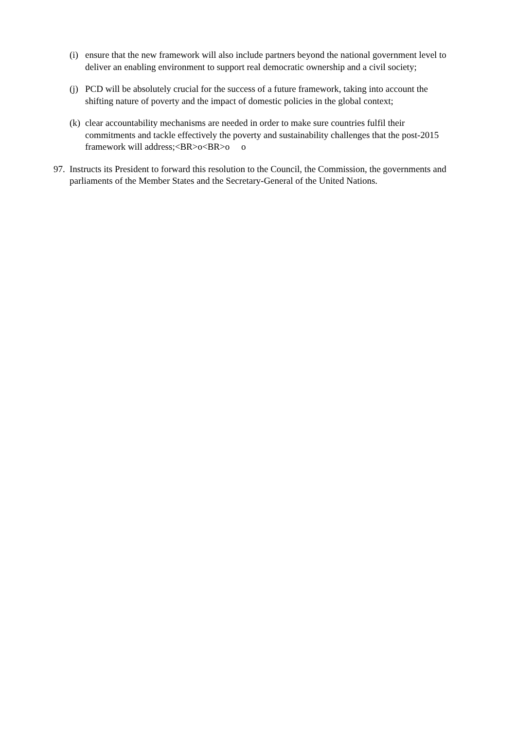(i)
ensure that the new framework will also include partners beyond the national government level to deliver an enabling environment to support real democratic ownership and a civil society;
(j)
PCD will be absolutely crucial for the success of a future framework, taking into account the shifting nature of poverty and the impact of domestic policies in the global context;
(k)
clear accountability mechanisms are needed in order to make sure countries fulfil their commitments and tackle effectively the poverty and sustainability challenges that the post-2015 framework will address;<BR>o<BR>o o
97.
Instructs its President to forward this resolution to the Council, the Commission, the governments and parliaments of the Member States and the Secretary-General of the United Nations.